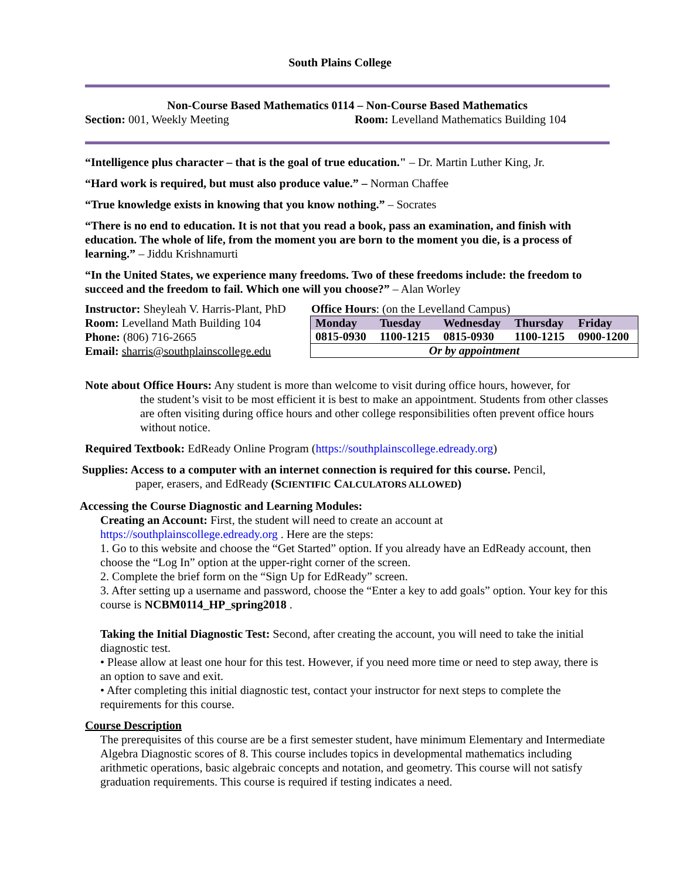South Plains College
Non-Course Based Mathematics 0114 – Non-Course Based Mathematics
Section: 001, Weekly Meeting Room: Levelland Mathematics Building 104
“Intelligence plus character – that is the goal of true education." – Dr. Martin Luther King, Jr.
“Hard work is required, but must also produce value.” – Norman Chaffee
“True knowledge exists in knowing that you know nothing.” – Socrates
“There is no end to education. It is not that you read a book, pass an examination, and finish with education. The whole of life, from the moment you are born to the moment you die, is a process of learning.” – Jiddu Krishnamurti
“In the United States, we experience many freedoms. Two of these freedoms include: the freedom to succeed and the freedom to fail. Which one will you choose?” – Alan Worley
Instructor: Sheyleah V. Harris-Plant, PhD
Room: Levelland Math Building 104
Phone: (806) 716-2665
Email: sharris@southplainscollege.edu
Office Hours: (on the Levelland Campus)
| Monday | Tuesday | Wednesday | Thursday | Friday |
| 0815-0930 | 1100-1215 | 0815-0930 | 1100-1215 | 0900-1200 |
| Or by appointment | | | | |
Note about Office Hours: Any student is more than welcome to visit during office hours, however, for
the student’s visit to be most efficient it is best to make an appointment. Students from other classes are often visiting during office hours and other college responsibilities often prevent office hours without notice.
Required Textbook: EdReady Online Program (https://southplainscollege.edready.org)
Supplies: Access to a computer with an internet connection is required for this course. Pencil,
paper, erasers, and EdReady (SCIENTIFIC CALCULATORS ALLOWED)
Accessing the Course Diagnostic and Learning Modules:
Creating an Account: First, the student will need to create an account at
https://southplainscollege.edready.org . Here are the steps:
1. Go to this website and choose the “Get Started” option. If you already have an EdReady account, then choose the “Log In” option at the upper-right corner of the screen.
2. Complete the brief form on the “Sign Up for EdReady” screen.
3. After setting up a username and password, choose the “Enter a key to add goals” option. Your key for this course is NCBM0114_HP_spring2018 .
Taking the Initial Diagnostic Test: Second, after creating the account, you will need to take the initial diagnostic test.
• Please allow at least one hour for this test. However, if you need more time or need to step away, there is an option to save and exit.
• After completing this initial diagnostic test, contact your instructor for next steps to complete the requirements for this course.
Course Description
The prerequisites of this course are be a first semester student, have minimum Elementary and Intermediate Algebra Diagnostic scores of 8. This course includes topics in developmental mathematics including arithmetic operations, basic algebraic concepts and notation, and geometry. This course will not satisfy graduation requirements. This course is required if testing indicates a need.